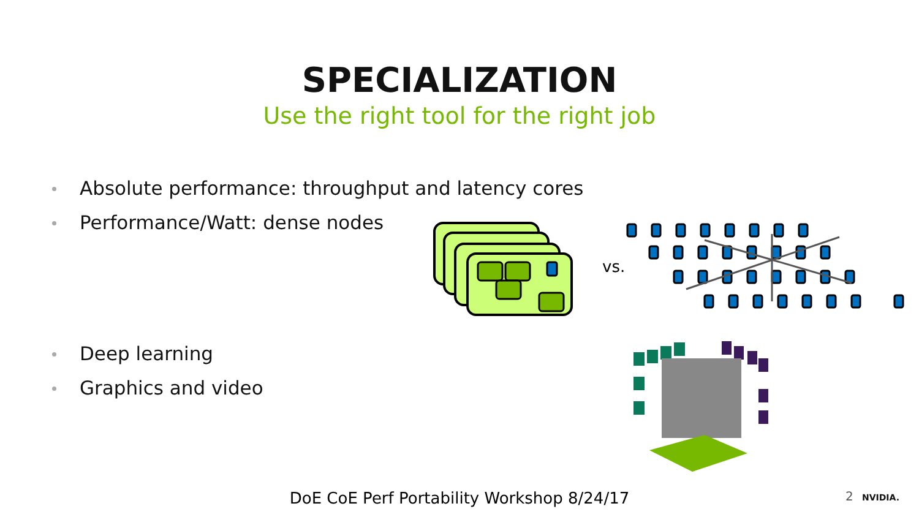SPECIALIZATION
Use the right tool for the right job
Absolute performance: throughput and latency cores
Performance/Watt: dense nodes
Deep learning
Graphics and video
vs.
DoE CoE Perf Portability Workshop 8/24/17 2 NVIDIA.